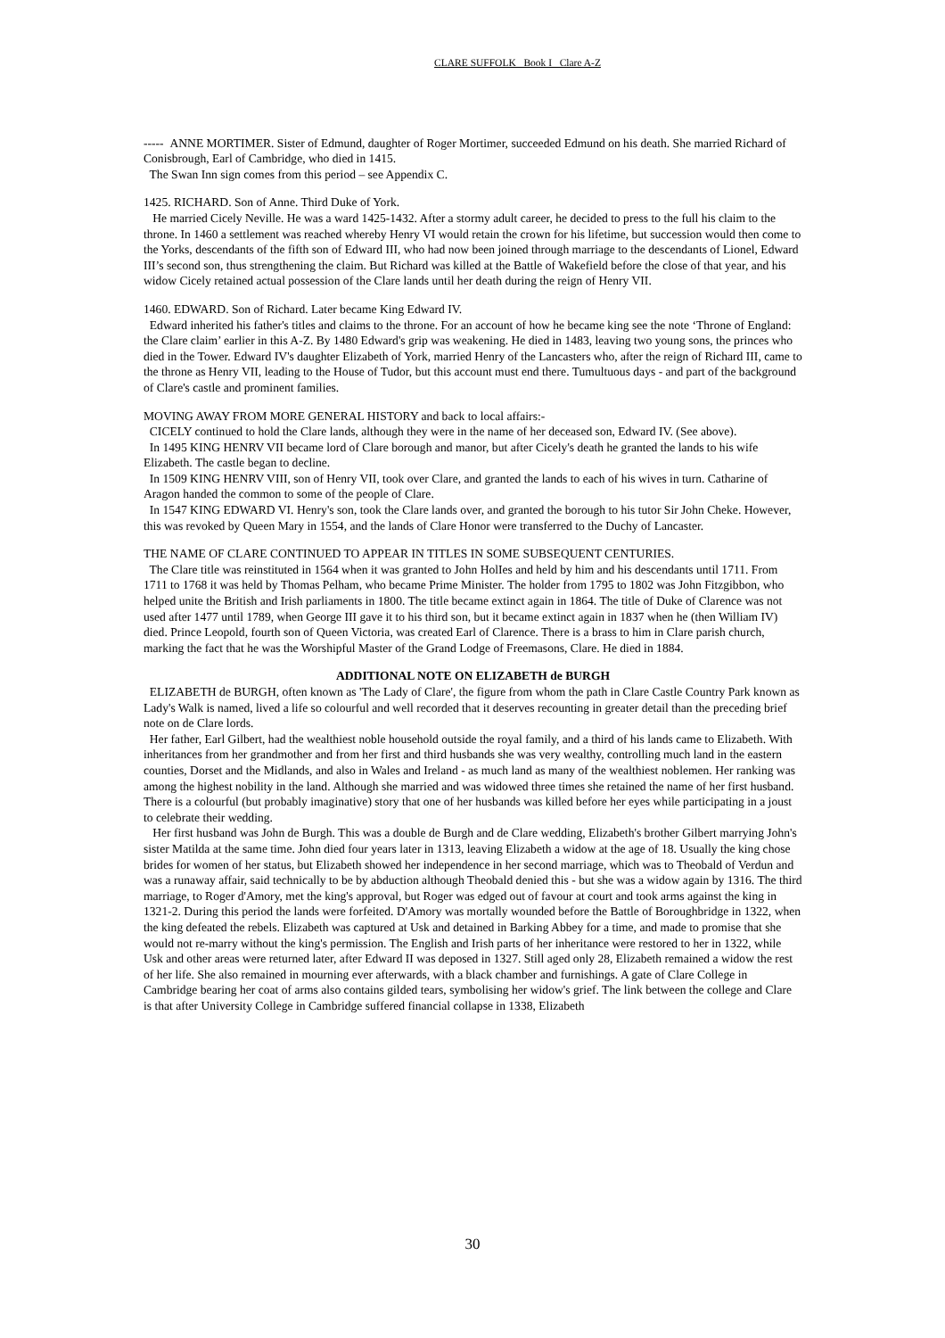CLARE SUFFOLK Book I Clare A-Z
----- ANNE MORTIMER. Sister of Edmund, daughter of Roger Mortimer, succeeded Edmund on his death. She married Richard of Conisbrough, Earl of Cambridge, who died in 1415.
The Swan Inn sign comes from this period – see Appendix C.
1425. RICHARD. Son of Anne. Third Duke of York.
He married Cicely Neville. He was a ward 1425-1432. After a stormy adult career, he decided to press to the full his claim to the throne. In 1460 a settlement was reached whereby Henry VI would retain the crown for his lifetime, but succession would then come to the Yorks, descendants of the fifth son of Edward III, who had now been joined through marriage to the descendants of Lionel, Edward III’s second son, thus strengthening the claim. But Richard was killed at the Battle of Wakefield before the close of that year, and his widow Cicely retained actual possession of the Clare lands until her death during the reign of Henry VII.
1460. EDWARD. Son of Richard. Later became King Edward IV.
Edward inherited his father's titles and claims to the throne. For an account of how he became king see the note ‘Throne of England: the Clare claim’ earlier in this A-Z. By 1480 Edward's grip was weakening. He died in 1483, leaving two young sons, the princes who died in the Tower. Edward IV's daughter Elizabeth of York, married Henry of the Lancasters who, after the reign of Richard III, came to the throne as Henry VII, leading to the House of Tudor, but this account must end there. Tumultuous days - and part of the background of Clare's castle and prominent families.
MOVING AWAY FROM MORE GENERAL HISTORY and back to local affairs:-
CICELY continued to hold the Clare lands, although they were in the name of her deceased son, Edward IV. (See above).
In 1495 KING HENRV VII became lord of Clare borough and manor, but after Cicely's death he granted the lands to his wife Elizabeth. The castle began to decline.
In 1509 KING HENRV VIII, son of Henry VII, took over Clare, and granted the lands to each of his wives in turn. Catharine of Aragon handed the common to some of the people of Clare.
In 1547 KING EDWARD VI. Henry's son, took the Clare lands over, and granted the borough to his tutor Sir John Cheke. However, this was revoked by Queen Mary in 1554, and the lands of Clare Honor were transferred to the Duchy of Lancaster.
THE NAME OF CLARE CONTINUED TO APPEAR IN TITLES IN SOME SUBSEQUENT CENTURIES.
The Clare title was reinstituted in 1564 when it was granted to John HolIes and held by him and his descendants until 1711. From 1711 to 1768 it was held by Thomas Pelham, who became Prime Minister. The holder from 1795 to 1802 was John Fitzgibbon, who helped unite the British and Irish parliaments in 1800. The title became extinct again in 1864. The title of Duke of Clarence was not used after 1477 until 1789, when George III gave it to his third son, but it became extinct again in 1837 when he (then William IV) died. Prince Leopold, fourth son of Queen Victoria, was created Earl of Clarence. There is a brass to him in Clare parish church, marking the fact that he was the Worshipful Master of the Grand Lodge of Freemasons, Clare. He died in 1884.
ADDITIONAL NOTE ON ELIZABETH de BURGH
ELIZABETH de BURGH, often known as 'The Lady of Clare', the figure from whom the path in Clare Castle Country Park known as Lady's Walk is named, lived a life so colourful and well recorded that it deserves recounting in greater detail than the preceding brief note on de Clare lords.
Her father, Earl Gilbert, had the wealthiest noble household outside the royal family, and a third of his lands came to Elizabeth. With inheritances from her grandmother and from her first and third husbands she was very wealthy, controlling much land in the eastern counties, Dorset and the Midlands, and also in Wales and Ireland - as much land as many of the wealthiest noblemen. Her ranking was among the highest nobility in the land. Although she married and was widowed three times she retained the name of her first husband. There is a colourful (but probably imaginative) story that one of her husbands was killed before her eyes while participating in a joust to celebrate their wedding.
Her first husband was John de Burgh. This was a double de Burgh and de Clare wedding, Elizabeth's brother Gilbert marrying John's sister Matilda at the same time. John died four years later in 1313, leaving Elizabeth a widow at the age of 18. Usually the king chose brides for women of her status, but Elizabeth showed her independence in her second marriage, which was to Theobald of Verdun and was a runaway affair, said technically to be by abduction although Theobald denied this - but she was a widow again by 1316. The third marriage, to Roger d'Amory, met the king's approval, but Roger was edged out of favour at court and took arms against the king in 1321-2. During this period the lands were forfeited. D'Amory was mortally wounded before the Battle of Boroughbridge in 1322, when the king defeated the rebels. Elizabeth was captured at Usk and detained in Barking Abbey for a time, and made to promise that she would not re-marry without the king's permission. The English and Irish parts of her inheritance were restored to her in 1322, while Usk and other areas were returned later, after Edward II was deposed in 1327. Still aged only 28, Elizabeth remained a widow the rest of her life. She also remained in mourning ever afterwards, with a black chamber and furnishings. A gate of Clare College in Cambridge bearing her coat of arms also contains gilded tears, symbolising her widow's grief. The link between the college and Clare is that after University College in Cambridge suffered financial collapse in 1338, Elizabeth
30